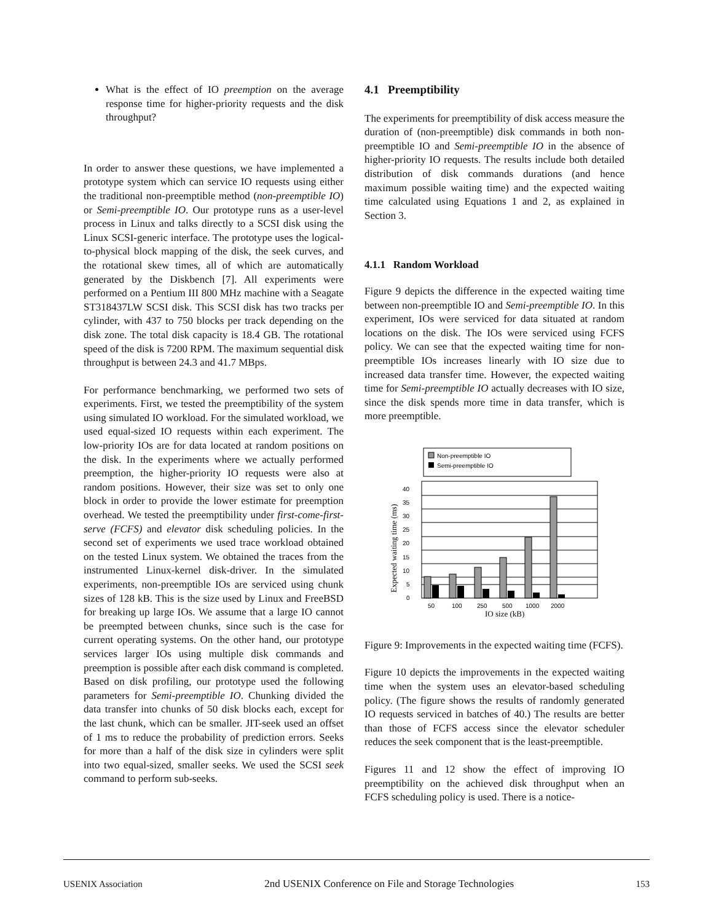What is the effect of IO preemption on the average response time for higher-priority requests and the disk throughput?
In order to answer these questions, we have implemented a prototype system which can service IO requests using either the traditional non-preemptible method (non-preemptible IO) or Semi-preemptible IO. Our prototype runs as a user-level process in Linux and talks directly to a SCSI disk using the Linux SCSI-generic interface. The prototype uses the logical-to-physical block mapping of the disk, the seek curves, and the rotational skew times, all of which are automatically generated by the Diskbench [7]. All experiments were performed on a Pentium III 800 MHz machine with a Seagate ST318437LW SCSI disk. This SCSI disk has two tracks per cylinder, with 437 to 750 blocks per track depending on the disk zone. The total disk capacity is 18.4 GB. The rotational speed of the disk is 7200 RPM. The maximum sequential disk throughput is between 24.3 and 41.7 MBps.
For performance benchmarking, we performed two sets of experiments. First, we tested the preemptibility of the system using simulated IO workload. For the simulated workload, we used equal-sized IO requests within each experiment. The low-priority IOs are for data located at random positions on the disk. In the experiments where we actually performed preemption, the higher-priority IO requests were also at random positions. However, their size was set to only one block in order to provide the lower estimate for preemption overhead. We tested the preemptibility under first-come-first-serve (FCFS) and elevator disk scheduling policies. In the second set of experiments we used trace workload obtained on the tested Linux system. We obtained the traces from the instrumented Linux-kernel disk-driver. In the simulated experiments, non-preemptible IOs are serviced using chunk sizes of 128 kB. This is the size used by Linux and FreeBSD for breaking up large IOs. We assume that a large IO cannot be preempted between chunks, since such is the case for current operating systems. On the other hand, our prototype services larger IOs using multiple disk commands and preemption is possible after each disk command is completed. Based on disk profiling, our prototype used the following parameters for Semi-preemptible IO. Chunking divided the data transfer into chunks of 50 disk blocks each, except for the last chunk, which can be smaller. JIT-seek used an offset of 1 ms to reduce the probability of prediction errors. Seeks for more than a half of the disk size in cylinders were split into two equal-sized, smaller seeks. We used the SCSI seek command to perform sub-seeks.
4.1 Preemptibility
The experiments for preemptibility of disk access measure the duration of (non-preemptible) disk commands in both non-preemptible IO and Semi-preemptible IO in the absence of higher-priority IO requests. The results include both detailed distribution of disk commands durations (and hence maximum possible waiting time) and the expected waiting time calculated using Equations 1 and 2, as explained in Section 3.
4.1.1 Random Workload
Figure 9 depicts the difference in the expected waiting time between non-preemptible IO and Semi-preemptible IO. In this experiment, IOs were serviced for data situated at random locations on the disk. The IOs were serviced using FCFS policy. We can see that the expected waiting time for non-preemptible IOs increases linearly with IO size due to increased data transfer time. However, the expected waiting time for Semi-preemptible IO actually decreases with IO size, since the disk spends more time in data transfer, which is more preemptible.
Non-preemptible IO
Semi-preemptible IO
40
35
30
25
20
15
10
5
0
Expected waiting time (ms)
50
100
250
500
1000
2000
IO size (kB)
Figure 9: Improvements in the expected waiting time (FCFS).
Figure 10 depicts the improvements in the expected waiting time when the system uses an elevator-based scheduling policy. (The figure shows the results of randomly generated IO requests serviced in batches of 40.) The results are better than those of FCFS access since the elevator scheduler reduces the seek component that is the least-preemptible.
Figures 11 and 12 show the effect of improving IO preemptibility on the achieved disk throughput when an FCFS scheduling policy is used. There is a notice-
USENIX Association 2nd USENIX Conference on File and Storage Technologies 153